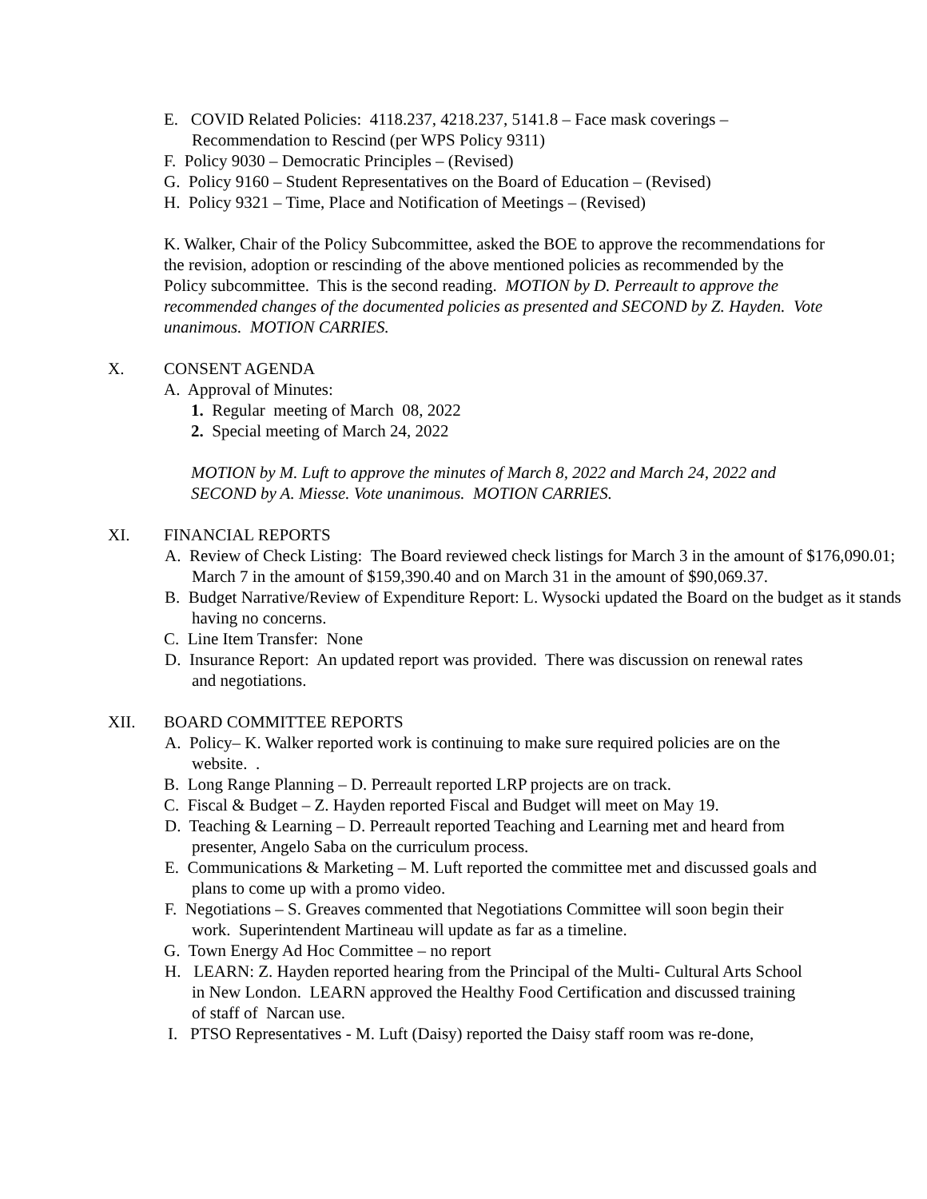E. COVID Related Policies: 4118.237, 4218.237, 5141.8 – Face mask coverings –
Recommendation to Rescind (per WPS Policy 9311)
F. Policy 9030 – Democratic Principles – (Revised)
G. Policy 9160 – Student Representatives on the Board of Education – (Revised)
H. Policy 9321 – Time, Place and Notification of Meetings – (Revised)
K. Walker, Chair of the Policy Subcommittee, asked the BOE to approve the recommendations for the revision, adoption or rescinding of the above mentioned policies as recommended by the Policy subcommittee. This is the second reading. MOTION by D. Perreault to approve the recommended changes of the documented policies as presented and SECOND by Z. Hayden. Vote unanimous. MOTION CARRIES.
X. CONSENT AGENDA
A. Approval of Minutes:
1. Regular meeting of March 08, 2022
2. Special meeting of March 24, 2022
MOTION by M. Luft to approve the minutes of March 8, 2022 and March 24, 2022 and SECOND by A. Miesse. Vote unanimous. MOTION CARRIES.
XI. FINANCIAL REPORTS
A. Review of Check Listing: The Board reviewed check listings for March 3 in the amount of $176,090.01; March 7 in the amount of $159,390.40 and on March 31 in the amount of $90,069.37.
B. Budget Narrative/Review of Expenditure Report: L. Wysocki updated the Board on the budget as it stands having no concerns.
C. Line Item Transfer: None
D. Insurance Report: An updated report was provided. There was discussion on renewal rates and negotiations.
XII. BOARD COMMITTEE REPORTS
A. Policy– K. Walker reported work is continuing to make sure required policies are on the website. .
B. Long Range Planning – D. Perreault reported LRP projects are on track.
C. Fiscal & Budget – Z. Hayden reported Fiscal and Budget will meet on May 19.
D. Teaching & Learning – D. Perreault reported Teaching and Learning met and heard from presenter, Angelo Saba on the curriculum process.
E. Communications & Marketing – M. Luft reported the committee met and discussed goals and plans to come up with a promo video.
F. Negotiations – S. Greaves commented that Negotiations Committee will soon begin their work. Superintendent Martineau will update as far as a timeline.
G. Town Energy Ad Hoc Committee – no report
H. LEARN: Z. Hayden reported hearing from the Principal of the Multi- Cultural Arts School in New London. LEARN approved the Healthy Food Certification and discussed training of staff of Narcan use.
I. PTSO Representatives - M. Luft (Daisy) reported the Daisy staff room was re-done,